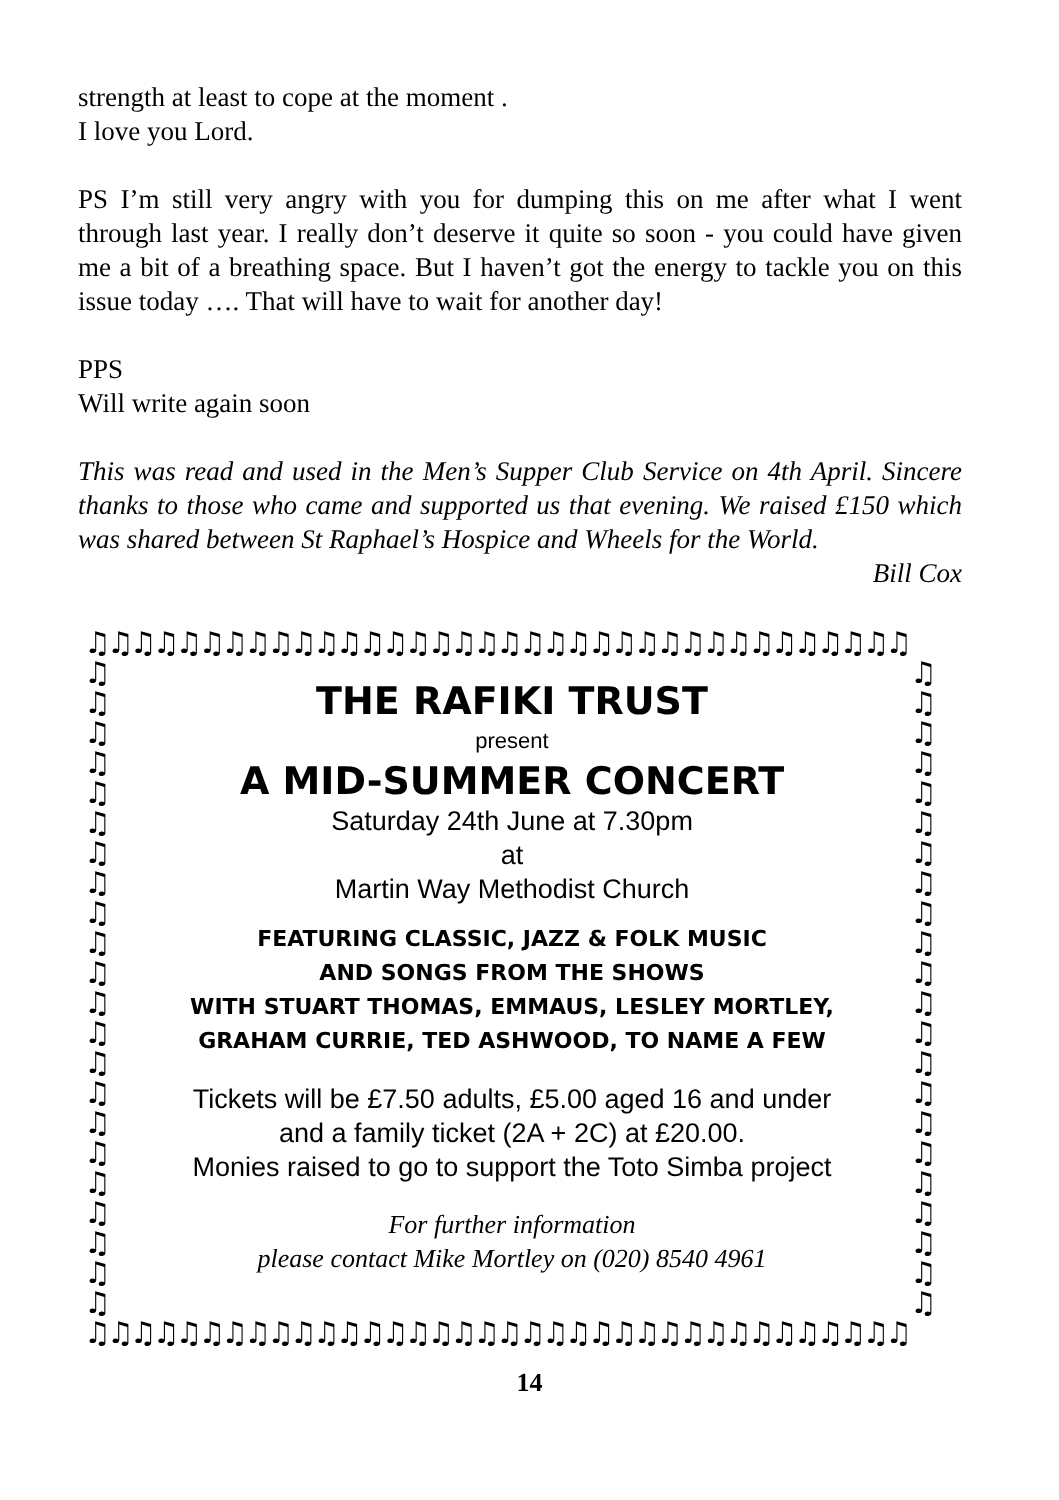strength at least to cope at the moment .
I love you Lord.
PS I’m still very angry with you for dumping this on me after what I went through last year. I really don’t deserve it quite so soon - you could have given me a bit of a breathing space. But I haven’t got the energy to tackle you on this issue today …. That will have to wait for another day!
PPS
Will write again soon
This was read and used in the Men’s Supper Club Service on 4th April. Sincere thanks to those who came and supported us that evening. We raised £150 which was shared between St Raphael’s Hospice and Wheels for the World.
Bill Cox
♫♫♫♫♫♫♫♫♫♫♫♫♫♫♫♫♫♫♫♫♫♫♫♫♫♫♫♫♫♫♫♫♫♫♫♫
♫ ♫ ♫ ♫ ♫ ♫ ♫ ♫ ♫ ♫ ♫ ♫ ♫ ♫ ♫ ♫ ♫ ♫ ♫ ♫ ♫ ♫
THE RAFIKI TRUST
present
A MID-SUMMER CONCERT
Saturday 24th June at 7.30pm
at
Martin Way Methodist Church
FEATURING CLASSIC, JAZZ & FOLK MUSIC
AND SONGS FROM THE SHOWS
WITH STUART THOMAS, EMMAUS, LESLEY MORTLEY,
GRAHAM CURRIE, TED ASHWOOD, TO NAME A FEW
Tickets will be £7.50 adults, £5.00 aged 16 and under
and a family ticket (2A + 2C) at £20.00.
Monies raised to go to support the Toto Simba project
For further information
please contact Mike Mortley on (020) 8540 4961
♫ ♫ ♫ ♫ ♫ ♫ ♫ ♫ ♫ ♫ ♫ ♫ ♫ ♫ ♫ ♫ ♫ ♫ ♫ ♫ ♫ ♫
♫♫♫♫♫♫♫♫♫♫♫♫♫♫♫♫♫♫♫♫♫♫♫♫♫♫♫♫♫♫♫♫♫♫♫♫
14